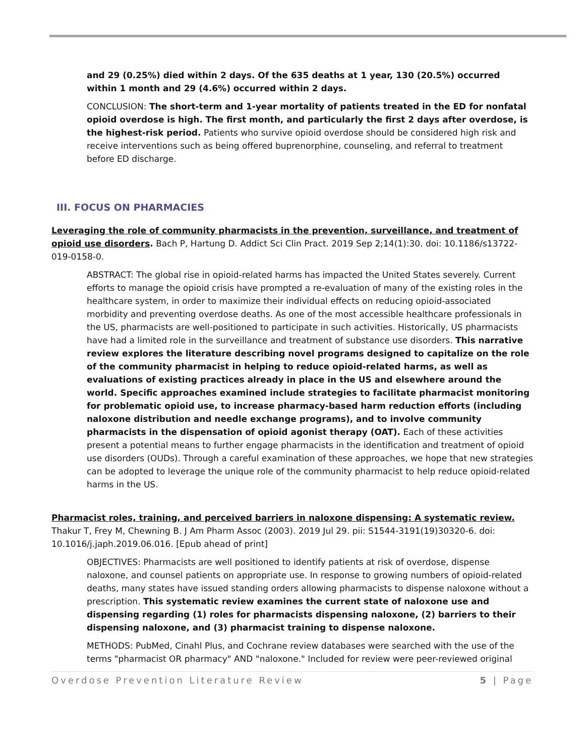and 29 (0.25%) died within 2 days. Of the 635 deaths at 1 year, 130 (20.5%) occurred within 1 month and 29 (4.6%) occurred within 2 days.
CONCLUSION: The short-term and 1-year mortality of patients treated in the ED for nonfatal opioid overdose is high. The first month, and particularly the first 2 days after overdose, is the highest-risk period. Patients who survive opioid overdose should be considered high risk and receive interventions such as being offered buprenorphine, counseling, and referral to treatment before ED discharge.
III. FOCUS ON PHARMACIES
Leveraging the role of community pharmacists in the prevention, surveillance, and treatment of opioid use disorders. Bach P, Hartung D. Addict Sci Clin Pract. 2019 Sep 2;14(1):30. doi: 10.1186/s13722-019-0158-0.
ABSTRACT: The global rise in opioid-related harms has impacted the United States severely. Current efforts to manage the opioid crisis have prompted a re-evaluation of many of the existing roles in the healthcare system, in order to maximize their individual effects on reducing opioid-associated morbidity and preventing overdose deaths. As one of the most accessible healthcare professionals in the US, pharmacists are well-positioned to participate in such activities. Historically, US pharmacists have had a limited role in the surveillance and treatment of substance use disorders. This narrative review explores the literature describing novel programs designed to capitalize on the role of the community pharmacist in helping to reduce opioid-related harms, as well as evaluations of existing practices already in place in the US and elsewhere around the world. Specific approaches examined include strategies to facilitate pharmacist monitoring for problematic opioid use, to increase pharmacy-based harm reduction efforts (including naloxone distribution and needle exchange programs), and to involve community pharmacists in the dispensation of opioid agonist therapy (OAT). Each of these activities present a potential means to further engage pharmacists in the identification and treatment of opioid use disorders (OUDs). Through a careful examination of these approaches, we hope that new strategies can be adopted to leverage the unique role of the community pharmacist to help reduce opioid-related harms in the US.
Pharmacist roles, training, and perceived barriers in naloxone dispensing: A systematic review. Thakur T, Frey M, Chewning B. J Am Pharm Assoc (2003). 2019 Jul 29. pii: S1544-3191(19)30320-6. doi: 10.1016/j.japh.2019.06.016. [Epub ahead of print]
OBJECTIVES: Pharmacists are well positioned to identify patients at risk of overdose, dispense naloxone, and counsel patients on appropriate use. In response to growing numbers of opioid-related deaths, many states have issued standing orders allowing pharmacists to dispense naloxone without a prescription. This systematic review examines the current state of naloxone use and dispensing regarding (1) roles for pharmacists dispensing naloxone, (2) barriers to their dispensing naloxone, and (3) pharmacist training to dispense naloxone.
METHODS: PubMed, Cinahl Plus, and Cochrane review databases were searched with the use of the terms "pharmacist OR pharmacy" AND "naloxone." Included for review were peer-reviewed original
Overdose Prevention Literature Review 5 | Page